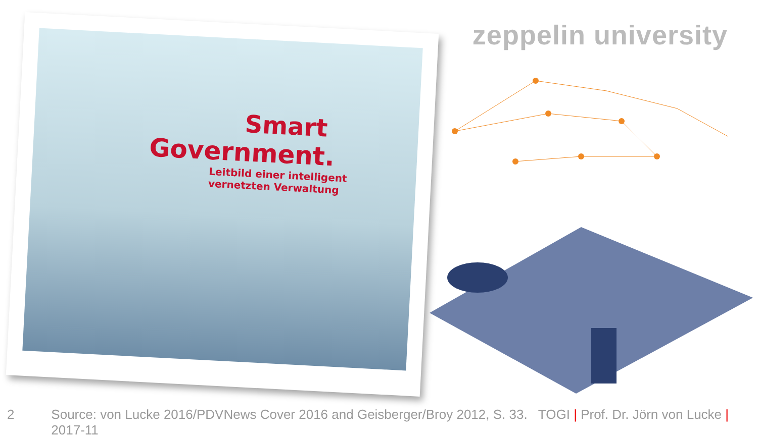zeppelin university
Smart
Government.
Leitbild einer intelligent
vernetzten Verwaltung
2 Source: von Lucke 2016/PDVNews Cover 2016 and Geisberger/Broy 2012, S. 33. TOGI | Prof. Dr. Jörn von Lucke | 2017-11